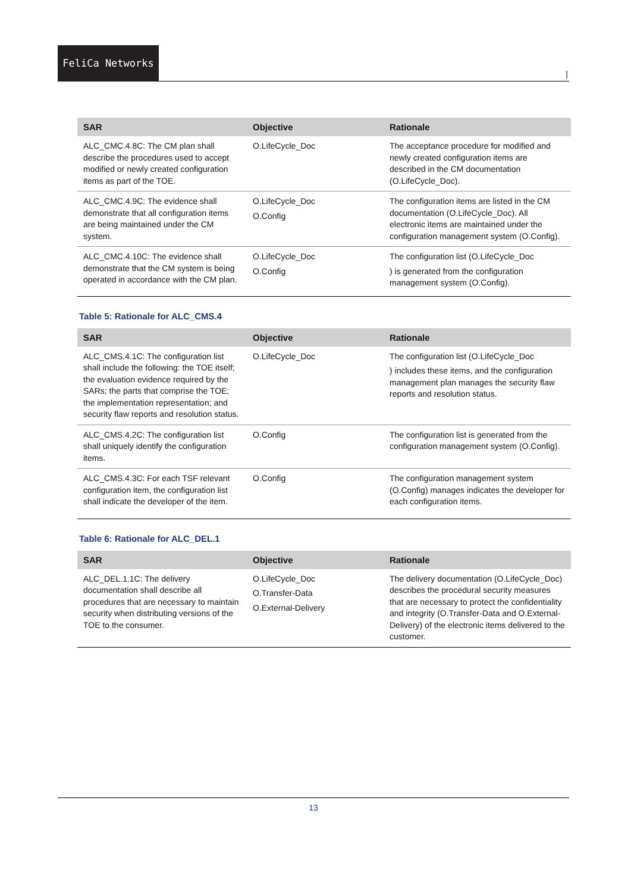FeliCa Networks
|
| SAR | Objective | Rationale |
| --- | --- | --- |
| ALC_CMC.4.8C: The CM plan shall describe the procedures used to accept modified or newly created configuration items as part of the TOE. | O.LifeCycle_Doc | The acceptance procedure for modified and newly created configuration items are described in the CM documentation (O.LifeCycle_Doc). |
| ALC_CMC.4.9C: The evidence shall demonstrate that all configuration items are being maintained under the CM system. | O.LifeCycle_Doc O.Config | The configuration items are listed in the CM documentation (O.LifeCycle_Doc). All electronic items are maintained under the configuration management system (O.Config). |
| ALC_CMC.4.10C: The evidence shall demonstrate that the CM system is being operated in accordance with the CM plan. | O.LifeCycle_Doc O.Config | The configuration list (O.LifeCycle_Doc ) is generated from the configuration management system (O.Config). |
Table 5: Rationale for ALC_CMS.4
| SAR | Objective | Rationale |
| --- | --- | --- |
| ALC_CMS.4.1C: The configuration list shall include the following: the TOE itself; the evaluation evidence required by the SARs; the parts that comprise the TOE; the implementation representation; and security flaw reports and resolution status. | O.LifeCycle_Doc | The configuration list (O.LifeCycle_Doc ) includes these items, and the configuration management plan manages the security flaw reports and resolution status. |
| ALC_CMS.4.2C: The configuration list shall uniquely identify the configuration items. | O.Config | The configuration list is generated from the configuration management system (O.Config). |
| ALC_CMS.4.3C: For each TSF relevant configuration item, the configuration list shall indicate the developer of the item. | O.Config | The configuration management system (O.Config) manages indicates the developer for each configuration items. |
Table 6: Rationale for ALC_DEL.1
| SAR | Objective | Rationale |
| --- | --- | --- |
| ALC_DEL.1.1C: The delivery documentation shall describe all procedures that are necessary to maintain security when distributing versions of the TOE to the consumer. | O.LifeCycle_Doc O.Transfer-Data O.External-Delivery | The delivery documentation (O.LifeCycle_Doc) describes the procedural security measures that are necessary to protect the confidentiality and integrity (O.Transfer-Data and O.External-Delivery) of the electronic items delivered to the customer. |
13